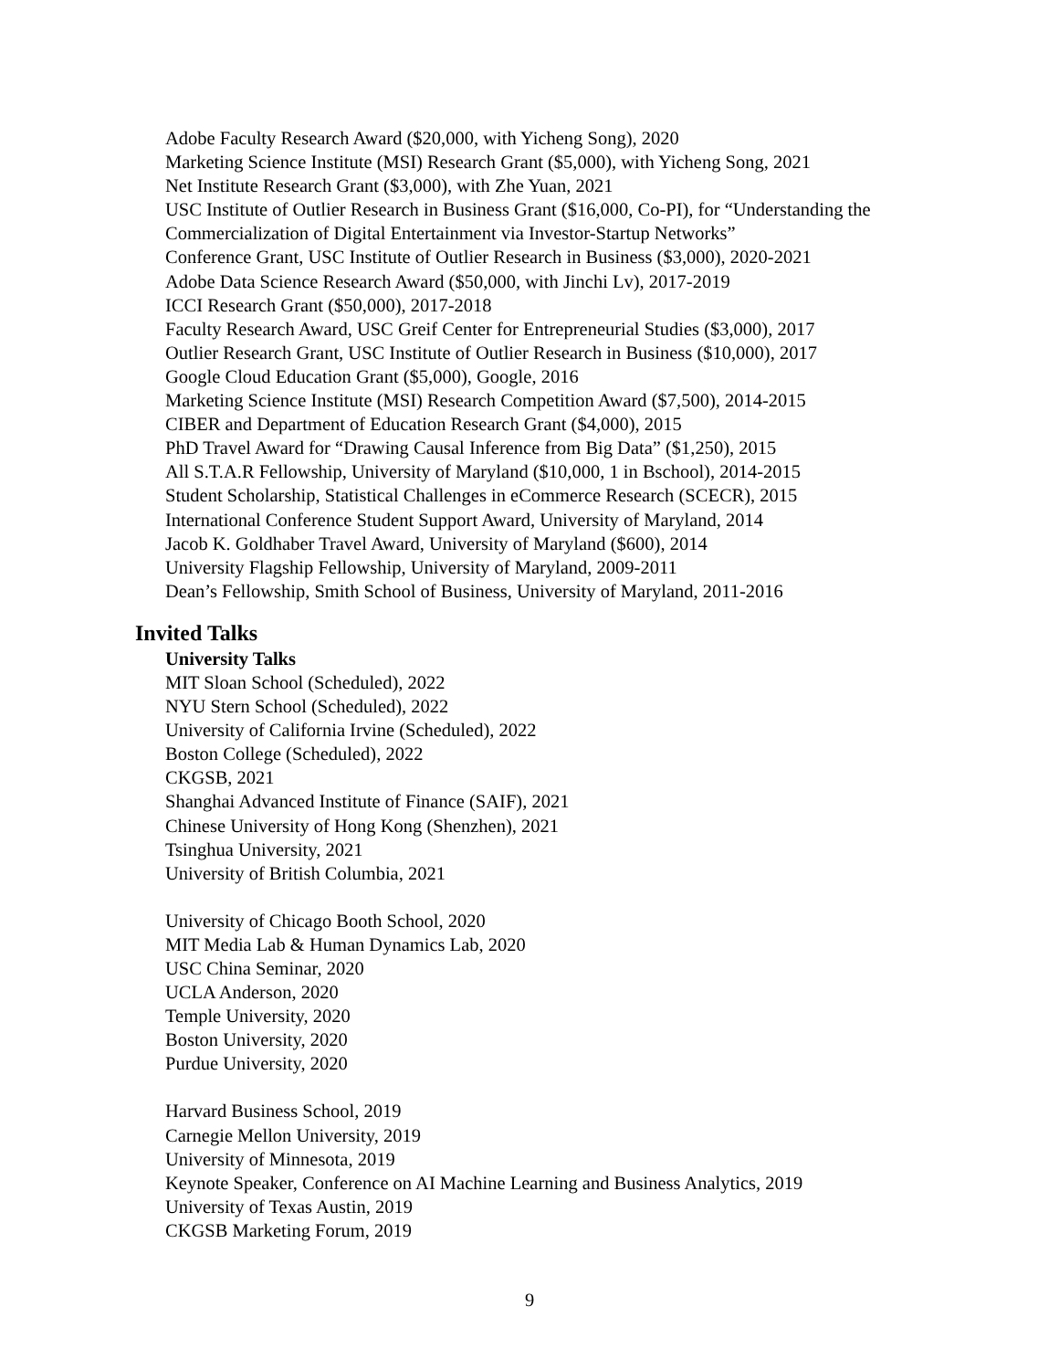Adobe Faculty Research Award ($20,000, with Yicheng Song), 2020
Marketing Science Institute (MSI) Research Grant ($5,000), with Yicheng Song, 2021
Net Institute Research Grant ($3,000), with Zhe Yuan, 2021
USC Institute of Outlier Research in Business Grant ($16,000, Co-PI), for “Understanding the Commercialization of Digital Entertainment via Investor-Startup Networks”
Conference Grant, USC Institute of Outlier Research in Business ($3,000), 2020-2021
Adobe Data Science Research Award ($50,000, with Jinchi Lv), 2017-2019
ICCI Research Grant ($50,000), 2017-2018
Faculty Research Award, USC Greif Center for Entrepreneurial Studies ($3,000), 2017
Outlier Research Grant, USC Institute of Outlier Research in Business ($10,000), 2017
Google Cloud Education Grant ($5,000), Google, 2016
Marketing Science Institute (MSI) Research Competition Award ($7,500), 2014-2015
CIBER and Department of Education Research Grant ($4,000), 2015
PhD Travel Award for “Drawing Causal Inference from Big Data” ($1,250), 2015
All S.T.A.R Fellowship, University of Maryland ($10,000, 1 in Bschool), 2014-2015
Student Scholarship, Statistical Challenges in eCommerce Research (SCECR), 2015
International Conference Student Support Award, University of Maryland, 2014
Jacob K. Goldhaber Travel Award, University of Maryland ($600), 2014
University Flagship Fellowship, University of Maryland, 2009-2011
Dean’s Fellowship, Smith School of Business, University of Maryland, 2011-2016
Invited Talks
University Talks
MIT Sloan School (Scheduled), 2022
NYU Stern School (Scheduled), 2022
University of California Irvine (Scheduled), 2022
Boston College (Scheduled), 2022
CKGSB, 2021
Shanghai Advanced Institute of Finance (SAIF), 2021
Chinese University of Hong Kong (Shenzhen), 2021
Tsinghua University, 2021
University of British Columbia, 2021
University of Chicago Booth School, 2020
MIT Media Lab & Human Dynamics Lab, 2020
USC China Seminar, 2020
UCLA Anderson, 2020
Temple University, 2020
Boston University, 2020
Purdue University, 2020
Harvard Business School, 2019
Carnegie Mellon University, 2019
University of Minnesota, 2019
Keynote Speaker, Conference on AI Machine Learning and Business Analytics, 2019
University of Texas Austin, 2019
CKGSB Marketing Forum, 2019
9